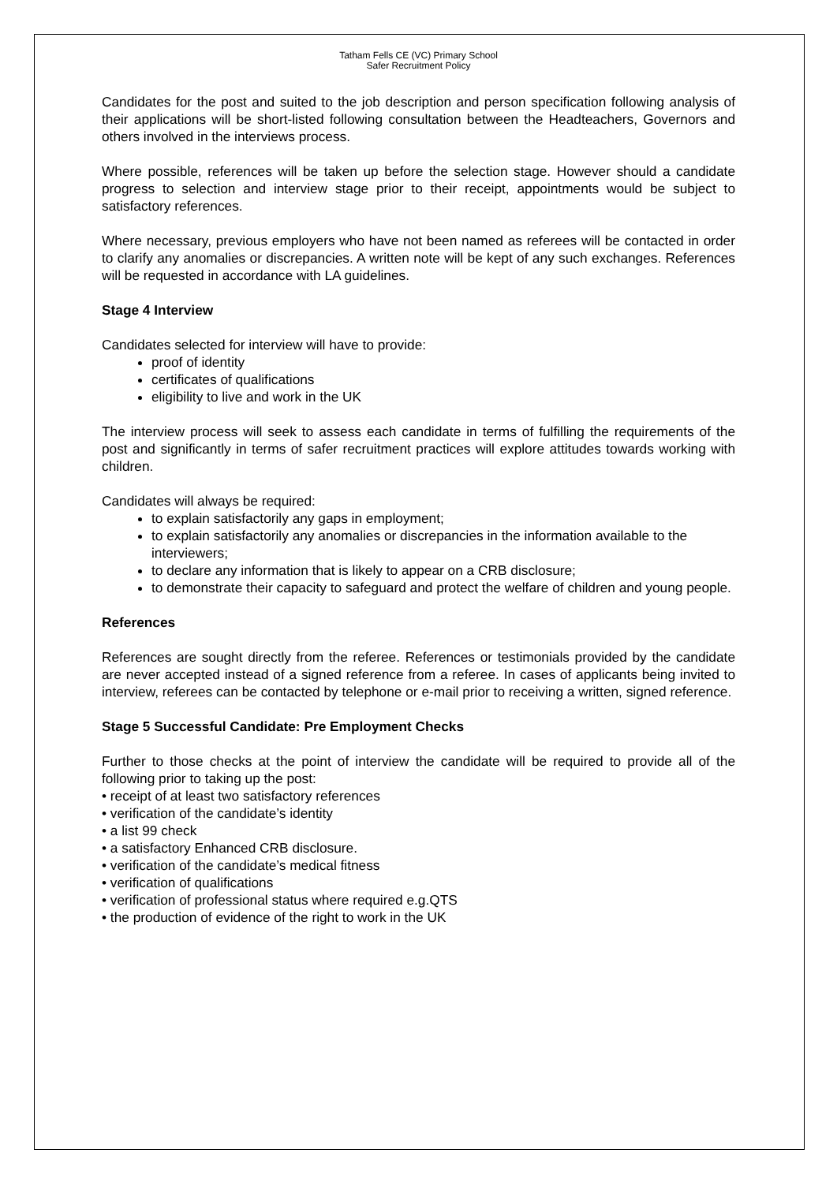Tatham Fells CE (VC) Primary School
Safer Recruitment Policy
Candidates for the post and suited to the job description and person specification following analysis of their applications will be short-listed following consultation between the Headteachers, Governors and others involved in the interviews process.
Where possible, references will be taken up before the selection stage. However should a candidate progress to selection and interview stage prior to their receipt, appointments would be subject to satisfactory references.
Where necessary, previous employers who have not been named as referees will be contacted in order to clarify any anomalies or discrepancies. A written note will be kept of any such exchanges. References will be requested in accordance with LA guidelines.
Stage 4 Interview
Candidates selected for interview will have to provide:
proof of identity
certificates of qualifications
eligibility to live and work in the UK
The interview process will seek to assess each candidate in terms of fulfilling the requirements of the post and significantly in terms of safer recruitment practices will explore attitudes towards working with children.
Candidates will always be required:
to explain satisfactorily any gaps in employment;
to explain satisfactorily any anomalies or discrepancies in the information available to the interviewers;
to declare any information that is likely to appear on a CRB disclosure;
to demonstrate their capacity to safeguard and protect the welfare of children and young people.
References
References are sought directly from the referee. References or testimonials provided by the candidate are never accepted instead of a signed reference from a referee. In cases of applicants being invited to interview, referees can be contacted by telephone or e-mail prior to receiving a written, signed reference.
Stage 5 Successful Candidate: Pre Employment Checks
Further to those checks at the point of interview the candidate will be required to provide all of the following prior to taking up the post:
• receipt of at least two satisfactory references
• verification of the candidate’s identity
• a list 99 check
• a satisfactory Enhanced CRB disclosure.
• verification of the candidate’s medical fitness
• verification of qualifications
• verification of professional status where required e.g.QTS
• the production of evidence of the right to work in the UK